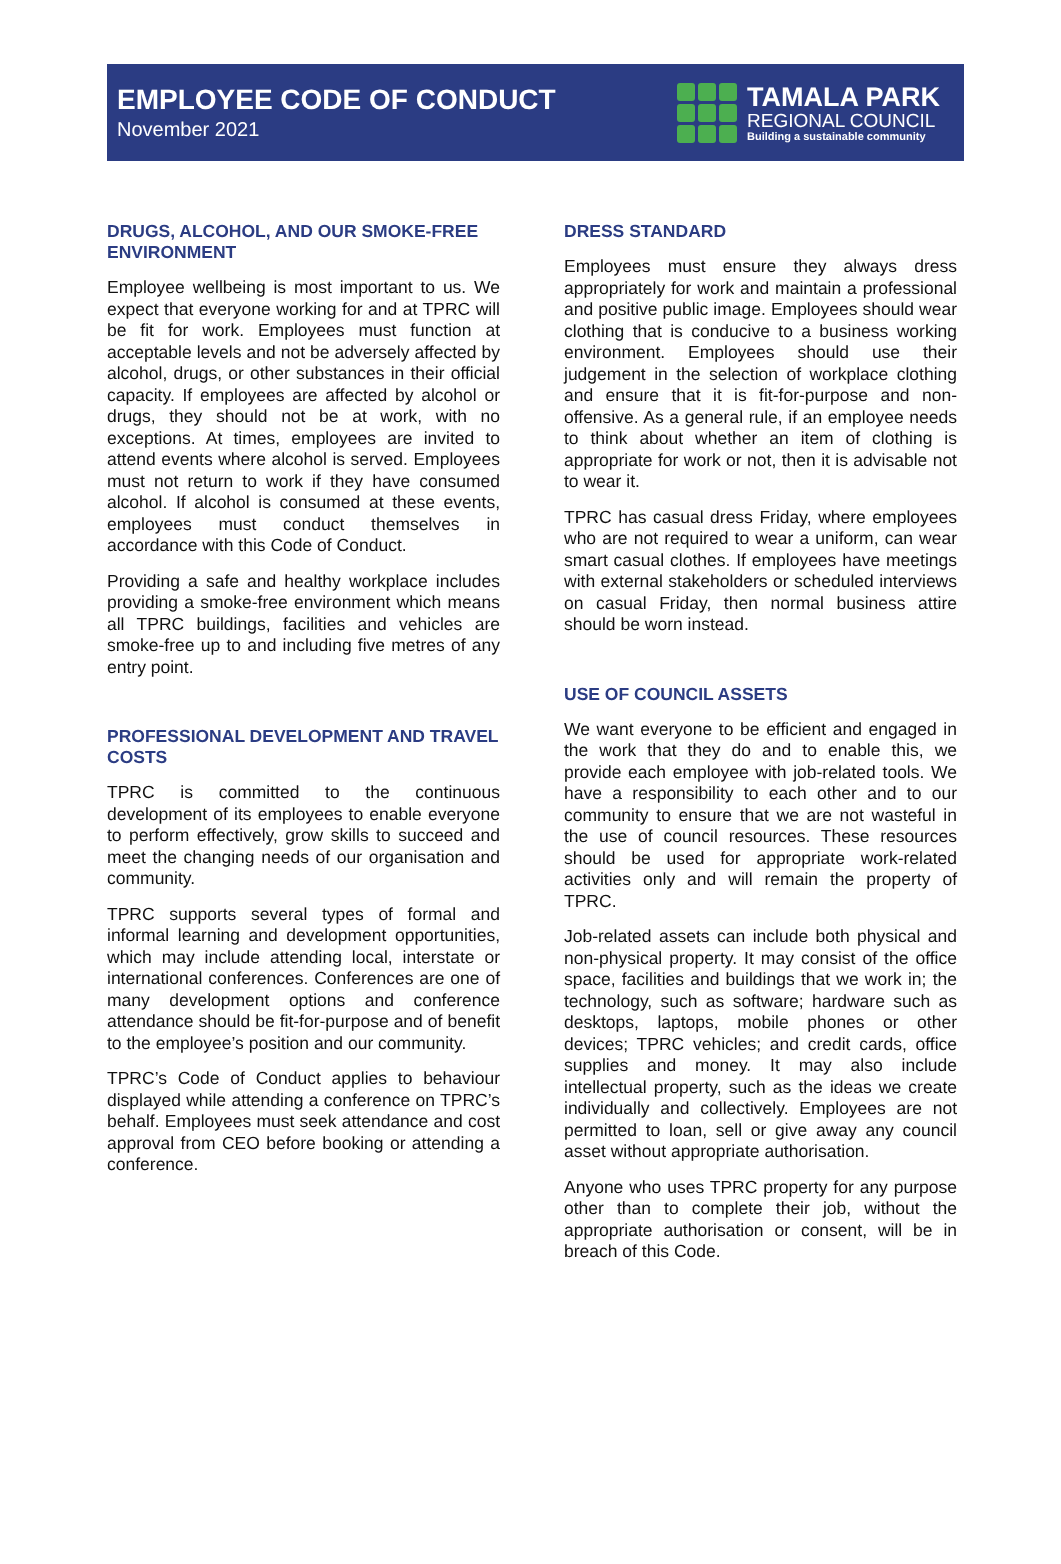EMPLOYEE CODE OF CONDUCT
November 2021
TAMALA PARK
REGIONAL COUNCIL
Building a sustainable community
DRUGS, ALCOHOL, AND OUR SMOKE-FREE ENVIRONMENT
Employee wellbeing is most important to us. We expect that everyone working for and at TPRC will be fit for work. Employees must function at acceptable levels and not be adversely affected by alcohol, drugs, or other substances in their official capacity. If employees are affected by alcohol or drugs, they should not be at work, with no exceptions. At times, employees are invited to attend events where alcohol is served. Employees must not return to work if they have consumed alcohol. If alcohol is consumed at these events, employees must conduct themselves in accordance with this Code of Conduct.
Providing a safe and healthy workplace includes providing a smoke-free environment which means all TPRC buildings, facilities and vehicles are smoke-free up to and including five metres of any entry point.
PROFESSIONAL DEVELOPMENT AND TRAVEL COSTS
TPRC is committed to the continuous development of its employees to enable everyone to perform effectively, grow skills to succeed and meet the changing needs of our organisation and community.
TPRC supports several types of formal and informal learning and development opportunities, which may include attending local, interstate or international conferences. Conferences are one of many development options and conference attendance should be fit-for-purpose and of benefit to the employee’s position and our community.
TPRC’s Code of Conduct applies to behaviour displayed while attending a conference on TPRC’s behalf. Employees must seek attendance and cost approval from CEO before booking or attending a conference.
DRESS STANDARD
Employees must ensure they always dress appropriately for work and maintain a professional and positive public image. Employees should wear clothing that is conducive to a business working environment. Employees should use their judgement in the selection of workplace clothing and ensure that it is fit-for-purpose and non-offensive. As a general rule, if an employee needs to think about whether an item of clothing is appropriate for work or not, then it is advisable not to wear it.
TPRC has casual dress Friday, where employees who are not required to wear a uniform, can wear smart casual clothes. If employees have meetings with external stakeholders or scheduled interviews on casual Friday, then normal business attire should be worn instead.
USE OF COUNCIL ASSETS
We want everyone to be efficient and engaged in the work that they do and to enable this, we provide each employee with job-related tools. We have a responsibility to each other and to our community to ensure that we are not wasteful in the use of council resources. These resources should be used for appropriate work-related activities only and will remain the property of TPRC.
Job-related assets can include both physical and non-physical property. It may consist of the office space, facilities and buildings that we work in; the technology, such as software; hardware such as desktops, laptops, mobile phones or other devices; TPRC vehicles; and credit cards, office supplies and money. It may also include intellectual property, such as the ideas we create individually and collectively. Employees are not permitted to loan, sell or give away any council asset without appropriate authorisation.
Anyone who uses TPRC property for any purpose other than to complete their job, without the appropriate authorisation or consent, will be in breach of this Code.